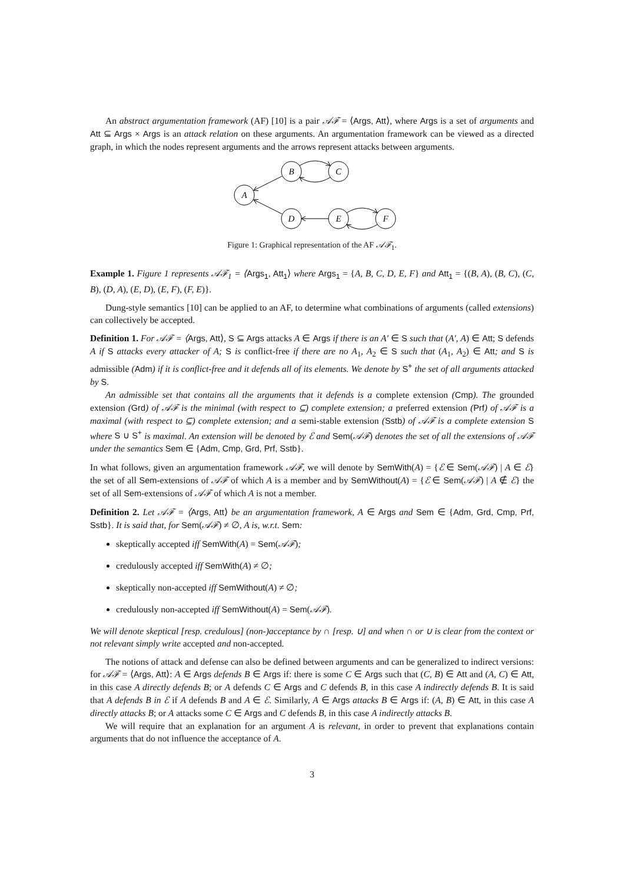An abstract argumentation framework (AF) [10] is a pair 𝒜ℱ = ⟨Args, Att⟩, where Args is a set of arguments and Att ⊆ Args × Args is an attack relation on these arguments. An argumentation framework can be viewed as a directed graph, in which the nodes represent arguments and the arrows represent attacks between arguments.
A
B
C
D
E
F
Figure 1: Graphical representation of the AF 𝒜ℱ<sub>1</sub>.
Example 1. Figure 1 represents 𝒜ℱ<sub>1</sub> = ⟨Args<sub>1</sub>, Att<sub>1</sub>⟩ where Args<sub>1</sub> = {A, B, C, D, E, F} and Att<sub>1</sub> = {(B, A), (B, C), (C, B), (D, A), (E, D), (E, F), (F, E)}.
Dung-style semantics [10] can be applied to an AF, to determine what combinations of arguments (called extensions) can collectively be accepted.
Definition 1. For 𝒜ℱ = ⟨Args, Att⟩, S ⊆ Args attacks A ∈ Args if there is an A′ ∈ S such that (A′, A) ∈ Att; S defends A if S attacks every attacker of A; S is conflict-free if there are no A<sub>1</sub>, A<sub>2</sub> ∈ S such that (A<sub>1</sub>, A<sub>2</sub>) ∈ Att; and S is admissible (Adm) if it is conflict-free and it defends all of its elements. We denote by S<sup>+</sup> the set of all arguments attacked by S.
An admissible set that contains all the arguments that it defends is a complete extension (Cmp). The grounded extension (Grd) of 𝒜ℱ is the minimal (with respect to ⊆) complete extension; a preferred extension (Prf) of 𝒜ℱ is a maximal (with respect to ⊆) complete extension; and a semi-stable extension (Sstb) of 𝒜ℱ is a complete extension S where S ∪ S<sup>+</sup> is maximal. An extension will be denoted by ℰ and Sem(𝒜ℱ) denotes the set of all the extensions of 𝒜ℱ under the semantics Sem ∈ {Adm, Cmp, Grd, Prf, Sstb}.
In what follows, given an argumentation framework 𝒜ℱ, we will denote by SemWith(A) = {ℰ ∈ Sem(𝒜ℱ) | A ∈ ℰ} the set of all Sem-extensions of 𝒜ℱ of which A is a member and by SemWithout(A) = {ℰ ∈ Sem(𝒜ℱ) | A ∉ ℰ} the set of all Sem-extensions of 𝒜ℱ of which A is not a member.
Definition 2. Let 𝒜ℱ = ⟨Args, Att⟩ be an argumentation framework, A ∈ Args and Sem ∈ {Adm, Grd, Cmp, Prf, Sstb}. It is said that, for Sem(𝒜ℱ) ≠ ∅, A is, w.r.t. Sem:
skeptically accepted iff SemWith(A) = Sem(𝒜ℱ);
credulously accepted iff SemWith(A) ≠ ∅;
skeptically non-accepted iff SemWithout(A) ≠ ∅;
credulously non-accepted iff SemWithout(A) = Sem(𝒜ℱ).
We will denote skeptical [resp. credulous] (non-)acceptance by ∩ [resp. ∪] and when ∩ or ∪ is clear from the context or not relevant simply write accepted and non-accepted.
The notions of attack and defense can also be defined between arguments and can be generalized to indirect versions: for 𝒜ℱ = ⟨Args, Att⟩: A ∈ Args defends B ∈ Args if: there is some C ∈ Args such that (C, B) ∈ Att and (A, C) ∈ Att, in this case A directly defends B; or A defends C ∈ Args and C defends B, in this case A indirectly defends B. It is said that A defends B in ℰ if A defends B and A ∈ ℰ. Similarly, A ∈ Args attacks B ∈ Args if: (A, B) ∈ Att, in this case A directly attacks B; or A attacks some C ∈ Args and C defends B, in this case A indirectly attacks B.
We will require that an explanation for an argument A is relevant, in order to prevent that explanations contain arguments that do not influence the acceptance of A.
3